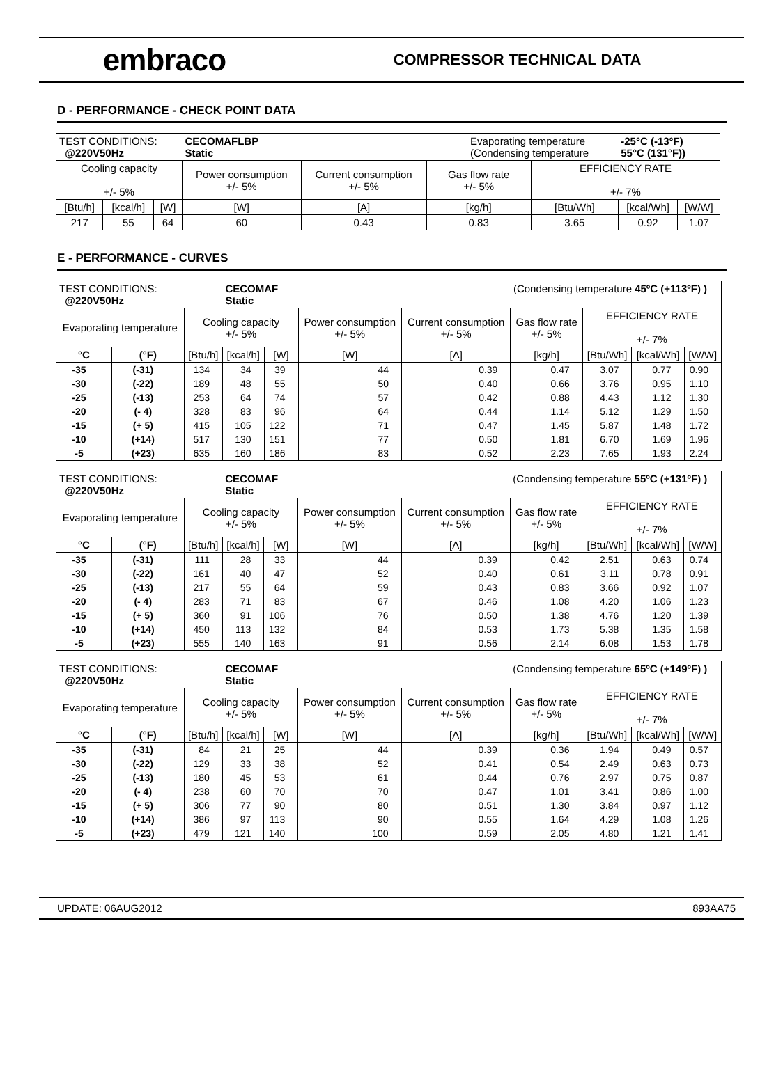embraco
COMPRESSOR TECHNICAL DATA
D - PERFORMANCE - CHECK POINT DATA
| TEST CONDITIONS: @220V50Hz | | | CECOMAFLBP Static | | | Evaporating temperature (Condensing temperature | | -25°C (-13°F) 55°C (131°F)) | |
| Cooling capacity +/- 5% | | | Power consumption +/- 5% | Current consumption +/- 5% | Gas flow rate +/- 5% | | EFFICIENCY RATE +/- 7% | | |
| [Btu/h] | [kcal/h] | [W] | [W] | [A] | [kg/h] | | [Btu/Wh] | [kcal/Wh] | [W/W] |
| 217 | 55 | 64 | 60 | 0.43 | 0.83 | | 3.65 | 0.92 | 1.07 |
E - PERFORMANCE - CURVES
| TEST CONDITIONS: @220V50Hz | | | CECOMAF Static | | | | (Condensing temperature 45ºC (+113ºF) ) | | | |
| Evaporating temperature | | Cooling capacity +/- 5% | | | Power consumption +/- 5% | Current consumption +/- 5% | Gas flow rate +/- 5% | EFFICIENCY RATE +/- 7% | | |
| °C | (°F) | [Btu/h] | [kcal/h] | [W] | [W] | [A] | [kg/h] | [Btu/Wh] | [kcal/Wh] | [W/W] |
| -35 | (-31) | 134 | 34 | 39 | 44 | 0.39 | 0.47 | 3.07 | 0.77 | 0.90 |
| -30 | (-22) | 189 | 48 | 55 | 50 | 0.40 | 0.66 | 3.76 | 0.95 | 1.10 |
| -25 | (-13) | 253 | 64 | 74 | 57 | 0.42 | 0.88 | 4.43 | 1.12 | 1.30 |
| -20 | (- 4) | 328 | 83 | 96 | 64 | 0.44 | 1.14 | 5.12 | 1.29 | 1.50 |
| -15 | (+ 5) | 415 | 105 | 122 | 71 | 0.47 | 1.45 | 5.87 | 1.48 | 1.72 |
| -10 | (+14) | 517 | 130 | 151 | 77 | 0.50 | 1.81 | 6.70 | 1.69 | 1.96 |
| -5 | (+23) | 635 | 160 | 186 | 83 | 0.52 | 2.23 | 7.65 | 1.93 | 2.24 |
| TEST CONDITIONS: @220V50Hz | | | CECOMAF Static | | | | (Condensing temperature 55ºC (+131ºF) ) | | | |
| Evaporating temperature | | Cooling capacity +/- 5% | | | Power consumption +/- 5% | Current consumption +/- 5% | Gas flow rate +/- 5% | EFFICIENCY RATE +/- 7% | | |
| °C | (°F) | [Btu/h] | [kcal/h] | [W] | [W] | [A] | [kg/h] | [Btu/Wh] | [kcal/Wh] | [W/W] |
| -35 | (-31) | 111 | 28 | 33 | 44 | 0.39 | 0.42 | 2.51 | 0.63 | 0.74 |
| -30 | (-22) | 161 | 40 | 47 | 52 | 0.40 | 0.61 | 3.11 | 0.78 | 0.91 |
| -25 | (-13) | 217 | 55 | 64 | 59 | 0.43 | 0.83 | 3.66 | 0.92 | 1.07 |
| -20 | (- 4) | 283 | 71 | 83 | 67 | 0.46 | 1.08 | 4.20 | 1.06 | 1.23 |
| -15 | (+ 5) | 360 | 91 | 106 | 76 | 0.50 | 1.38 | 4.76 | 1.20 | 1.39 |
| -10 | (+14) | 450 | 113 | 132 | 84 | 0.53 | 1.73 | 5.38 | 1.35 | 1.58 |
| -5 | (+23) | 555 | 140 | 163 | 91 | 0.56 | 2.14 | 6.08 | 1.53 | 1.78 |
| TEST CONDITIONS: @220V50Hz | | | CECOMAF Static | | | | (Condensing temperature 65ºC (+149ºF) ) | | | |
| Evaporating temperature | | Cooling capacity +/- 5% | | | Power consumption +/- 5% | Current consumption +/- 5% | Gas flow rate +/- 5% | EFFICIENCY RATE +/- 7% | | |
| °C | (°F) | [Btu/h] | [kcal/h] | [W] | [W] | [A] | [kg/h] | [Btu/Wh] | [kcal/Wh] | [W/W] |
| -35 | (-31) | 84 | 21 | 25 | 44 | 0.39 | 0.36 | 1.94 | 0.49 | 0.57 |
| -30 | (-22) | 129 | 33 | 38 | 52 | 0.41 | 0.54 | 2.49 | 0.63 | 0.73 |
| -25 | (-13) | 180 | 45 | 53 | 61 | 0.44 | 0.76 | 2.97 | 0.75 | 0.87 |
| -20 | (- 4) | 238 | 60 | 70 | 70 | 0.47 | 1.01 | 3.41 | 0.86 | 1.00 |
| -15 | (+ 5) | 306 | 77 | 90 | 80 | 0.51 | 1.30 | 3.84 | 0.97 | 1.12 |
| -10 | (+14) | 386 | 97 | 113 | 90 | 0.55 | 1.64 | 4.29 | 1.08 | 1.26 |
| -5 | (+23) | 479 | 121 | 140 | 100 | 0.59 | 2.05 | 4.80 | 1.21 | 1.41 |
UPDATE: 06AUG2012 893AA75